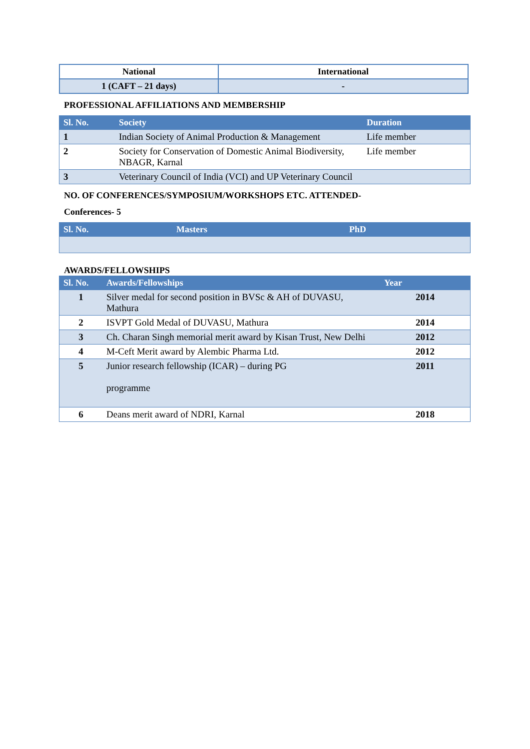| National | International |
| --- | --- |
| 1 (CAFT – 21 days) | - |
PROFESSIONAL AFFILIATIONS AND MEMBERSHIP
| Sl. No. | Society | Duration |
| --- | --- | --- |
| 1 | Indian Society of Animal Production & Management | Life member |
| 2 | Society for Conservation of Domestic Animal Biodiversity, NBAGR, Karnal | Life member |
| 3 | Veterinary Council of India (VCI) and UP Veterinary Council | |
NO. OF CONFERENCES/SYMPOSIUM/WORKSHOPS ETC. ATTENDED-
Conferences- 5
| Sl. No. | Masters | PhD |
| --- | --- | --- |
AWARDS/FELLOWSHIPS
| Sl. No. | Awards/Fellowships | Year |
| --- | --- | --- |
| 1 | Silver medal for second position in BVSc & AH of DUVASU, Mathura | 2014 |
| 2 | ISVPT Gold Medal of DUVASU, Mathura | 2014 |
| 3 | Ch. Charan Singh memorial merit award by Kisan Trust, New Delhi | 2012 |
| 4 | M-Ceft Merit award by Alembic Pharma Ltd. | 2012 |
| 5 | Junior research fellowship (ICAR) – during PG programme | 2011 |
| 6 | Deans merit award of NDRI, Karnal | 2018 |